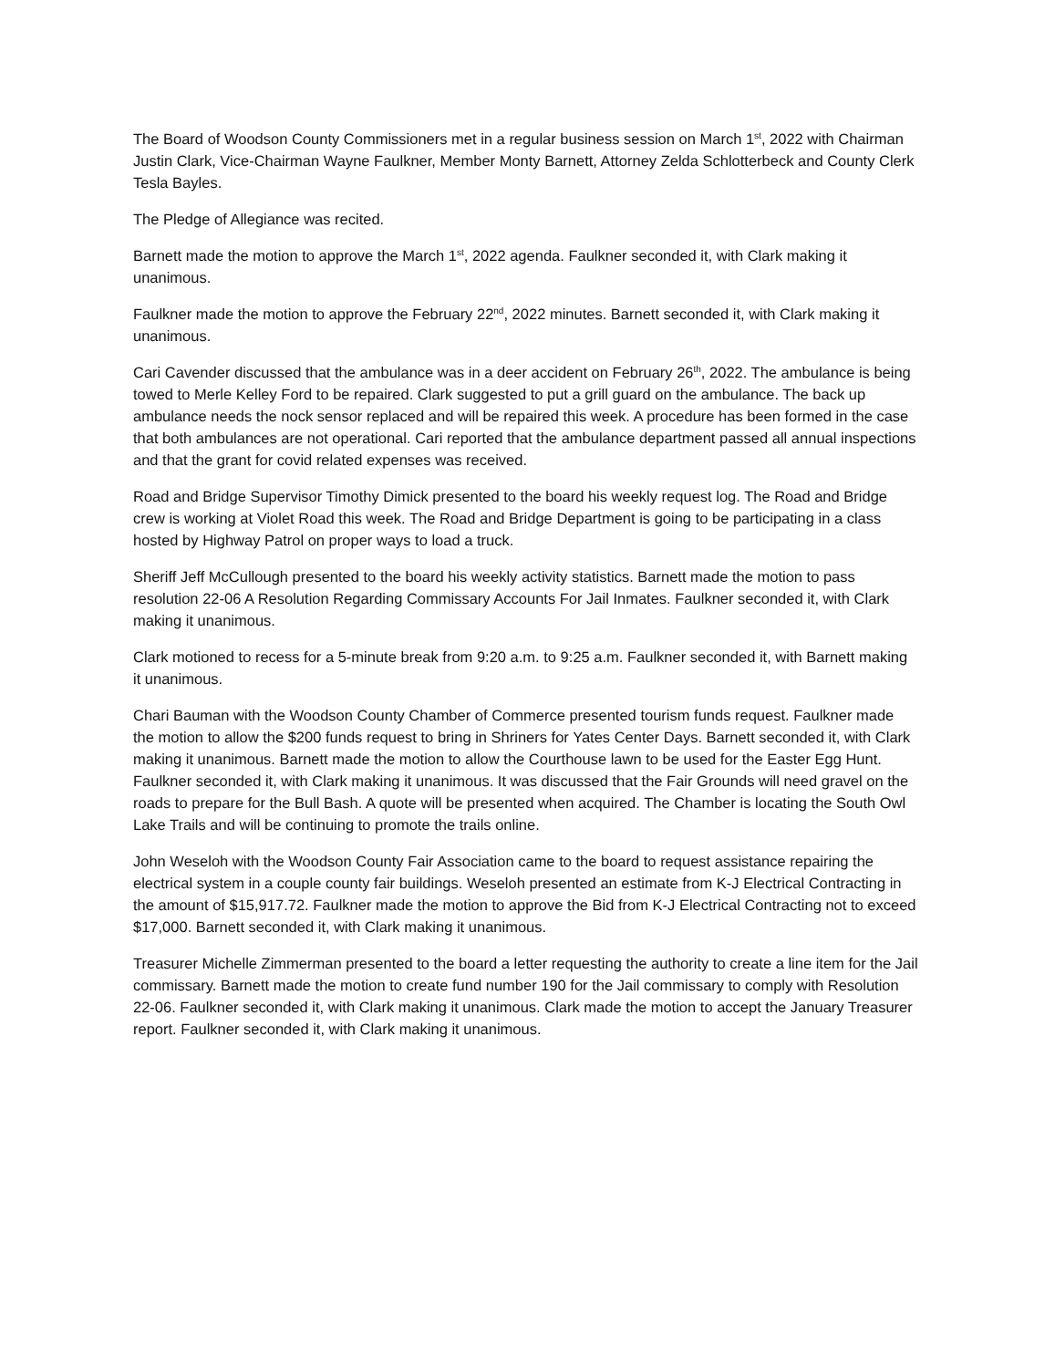The Board of Woodson County Commissioners met in a regular business session on March 1<sup>st</sup>, 2022 with Chairman Justin Clark, Vice-Chairman Wayne Faulkner, Member Monty Barnett, Attorney Zelda Schlotterbeck and County Clerk Tesla Bayles.
The Pledge of Allegiance was recited.
Barnett made the motion to approve the March 1<sup>st</sup>, 2022 agenda. Faulkner seconded it, with Clark making it unanimous.
Faulkner made the motion to approve the February 22<sup>nd</sup>, 2022 minutes. Barnett seconded it, with Clark making it unanimous.
Cari Cavender discussed that the ambulance was in a deer accident on February 26<sup>th</sup>, 2022. The ambulance is being towed to Merle Kelley Ford to be repaired. Clark suggested to put a grill guard on the ambulance. The back up ambulance needs the nock sensor replaced and will be repaired this week. A procedure has been formed in the case that both ambulances are not operational. Cari reported that the ambulance department passed all annual inspections and that the grant for covid related expenses was received.
Road and Bridge Supervisor Timothy Dimick presented to the board his weekly request log. The Road and Bridge crew is working at Violet Road this week. The Road and Bridge Department is going to be participating in a class hosted by Highway Patrol on proper ways to load a truck.
Sheriff Jeff McCullough presented to the board his weekly activity statistics. Barnett made the motion to pass resolution 22-06 A Resolution Regarding Commissary Accounts For Jail Inmates. Faulkner seconded it, with Clark making it unanimous.
Clark motioned to recess for a 5-minute break from 9:20 a.m. to 9:25 a.m. Faulkner seconded it, with Barnett making it unanimous.
Chari Bauman with the Woodson County Chamber of Commerce presented tourism funds request. Faulkner made the motion to allow the $200 funds request to bring in Shriners for Yates Center Days. Barnett seconded it, with Clark making it unanimous. Barnett made the motion to allow the Courthouse lawn to be used for the Easter Egg Hunt. Faulkner seconded it, with Clark making it unanimous. It was discussed that the Fair Grounds will need gravel on the roads to prepare for the Bull Bash. A quote will be presented when acquired. The Chamber is locating the South Owl Lake Trails and will be continuing to promote the trails online.
John Weseloh with the Woodson County Fair Association came to the board to request assistance repairing the electrical system in a couple county fair buildings. Weseloh presented an estimate from K-J Electrical Contracting in the amount of $15,917.72. Faulkner made the motion to approve the Bid from K-J Electrical Contracting not to exceed $17,000. Barnett seconded it, with Clark making it unanimous.
Treasurer Michelle Zimmerman presented to the board a letter requesting the authority to create a line item for the Jail commissary. Barnett made the motion to create fund number 190 for the Jail commissary to comply with Resolution 22-06. Faulkner seconded it, with Clark making it unanimous. Clark made the motion to accept the January Treasurer report. Faulkner seconded it, with Clark making it unanimous.